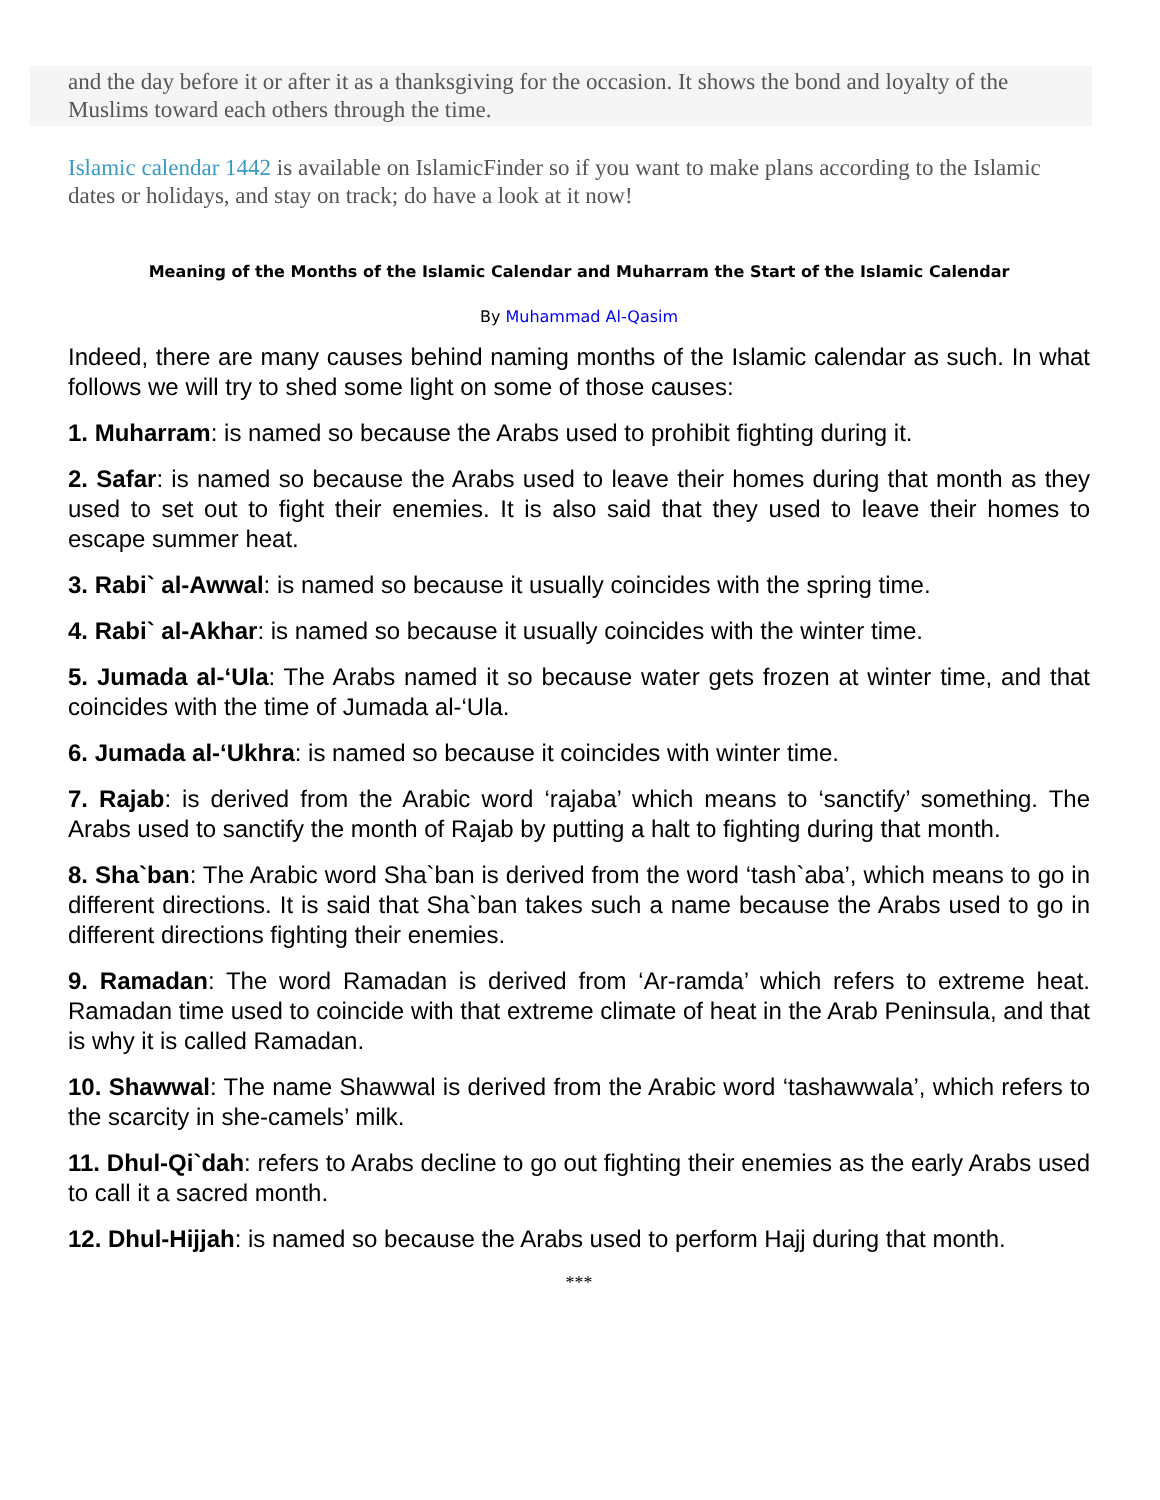and the day before it or after it as a thanksgiving for the occasion. It shows the bond and loyalty of the Muslims toward each others through the time.
Islamic calendar 1442 is available on IslamicFinder so if you want to make plans according to the Islamic dates or holidays, and stay on track; do have a look at it now!
Meaning of the Months of the Islamic Calendar and Muharram the Start of the Islamic Calendar
By Muhammad Al-Qasim
Indeed, there are many causes behind naming months of the Islamic calendar as such. In what follows we will try to shed some light on some of those causes:
1. Muharram: is named so because the Arabs used to prohibit fighting during it.
2. Safar: is named so because the Arabs used to leave their homes during that month as they used to set out to fight their enemies. It is also said that they used to leave their homes to escape summer heat.
3. Rabi` al-Awwal: is named so because it usually coincides with the spring time.
4. Rabi` al-Akhar: is named so because it usually coincides with the winter time.
5. Jumada al-‘Ula: The Arabs named it so because water gets frozen at winter time, and that coincides with the time of Jumada al-‘Ula.
6. Jumada al-‘Ukhra: is named so because it coincides with winter time.
7. Rajab: is derived from the Arabic word ‘rajaba’ which means to ‘sanctify’ something. The Arabs used to sanctify the month of Rajab by putting a halt to fighting during that month.
8. Sha`ban: The Arabic word Sha`ban is derived from the word ‘tash`aba’, which means to go in different directions. It is said that Sha`ban takes such a name because the Arabs used to go in different directions fighting their enemies.
9. Ramadan: The word Ramadan is derived from ‘Ar-ramda’ which refers to extreme heat. Ramadan time used to coincide with that extreme climate of heat in the Arab Peninsula, and that is why it is called Ramadan.
10. Shawwal: The name Shawwal is derived from the Arabic word ‘tashawwala’, which refers to the scarcity in she-camels’ milk.
11. Dhul-Qi`dah: refers to Arabs decline to go out fighting their enemies as the early Arabs used to call it a sacred month.
12. Dhul-Hijjah: is named so because the Arabs used to perform Hajj during that month.
***